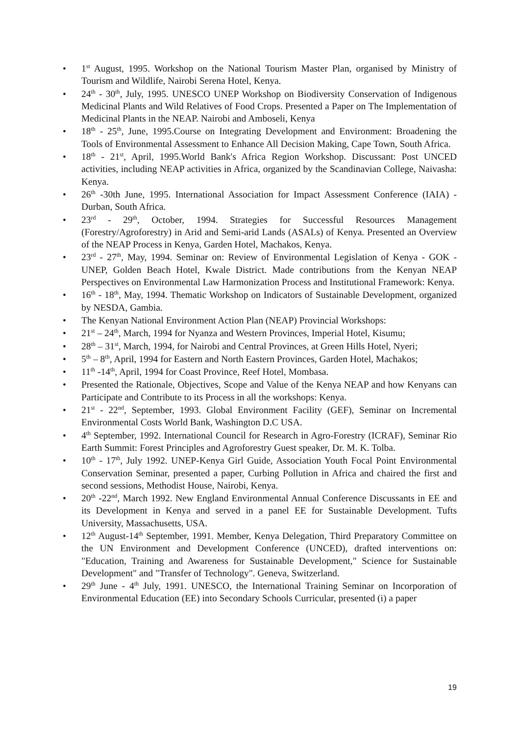• 1<sup>st</sup> August, 1995. Workshop on the National Tourism Master Plan, organised by Ministry of Tourism and Wildlife, Nairobi Serena Hotel, Kenya.
• 24<sup>th</sup> - 30<sup>th</sup>, July, 1995. UNESCO UNEP Workshop on Biodiversity Conservation of Indigenous Medicinal Plants and Wild Relatives of Food Crops. Presented a Paper on The Implementation of Medicinal Plants in the NEAP. Nairobi and Amboseli, Kenya
• 18<sup>th</sup> - 25<sup>th</sup>, June, 1995.Course on Integrating Development and Environment: Broadening the Tools of Environmental Assessment to Enhance All Decision Making, Cape Town, South Africa.
• 18<sup>th</sup> - 21<sup>st</sup>, April, 1995.World Bank's Africa Region Workshop. Discussant: Post UNCED activities, including NEAP activities in Africa, organized by the Scandinavian College, Naivasha: Kenya.
• 26<sup>th</sup> -30th June, 1995. International Association for Impact Assessment Conference (IAIA) - Durban, South Africa.
• 23<sup>rd</sup> - 29<sup>th</sup>, October, 1994. Strategies for Successful Resources Management (Forestry/Agroforestry) in Arid and Semi-arid Lands (ASALs) of Kenya. Presented an Overview of the NEAP Process in Kenya, Garden Hotel, Machakos, Kenya.
• 23<sup>rd</sup> - 27<sup>th</sup>, May, 1994. Seminar on: Review of Environmental Legislation of Kenya - GOK - UNEP, Golden Beach Hotel, Kwale District. Made contributions from the Kenyan NEAP Perspectives on Environmental Law Harmonization Process and Institutional Framework: Kenya.
• 16<sup>th</sup> - 18<sup>th</sup>, May, 1994. Thematic Workshop on Indicators of Sustainable Development, organized by NESDA, Gambia.
• The Kenyan National Environment Action Plan (NEAP) Provincial Workshops:
• 21<sup>st</sup> – 24<sup>th</sup>, March, 1994 for Nyanza and Western Provinces, Imperial Hotel, Kisumu;
• 28<sup>th</sup> – 31<sup>st</sup>, March, 1994, for Nairobi and Central Provinces, at Green Hills Hotel, Nyeri;
• 5<sup>th</sup> – 8<sup>th</sup>, April, 1994 for Eastern and North Eastern Provinces, Garden Hotel, Machakos;
• 11<sup>th</sup> -14<sup>th</sup>, April, 1994 for Coast Province, Reef Hotel, Mombasa.
• Presented the Rationale, Objectives, Scope and Value of the Kenya NEAP and how Kenyans can Participate and Contribute to its Process in all the workshops: Kenya.
• 21<sup>st</sup> - 22<sup>nd</sup>, September, 1993. Global Environment Facility (GEF), Seminar on Incremental Environmental Costs World Bank, Washington D.C USA.
• 4<sup>th</sup> September, 1992. International Council for Research in Agro-Forestry (ICRAF), Seminar Rio Earth Summit: Forest Principles and Agroforestry Guest speaker, Dr. M. K. Tolba.
• 10<sup>th</sup> - 17<sup>th</sup>, July 1992. UNEP-Kenya Girl Guide, Association Youth Focal Point Environmental Conservation Seminar, presented a paper, Curbing Pollution in Africa and chaired the first and second sessions, Methodist House, Nairobi, Kenya.
• 20<sup>th</sup> -22<sup>nd</sup>, March 1992. New England Environmental Annual Conference Discussants in EE and its Development in Kenya and served in a panel EE for Sustainable Development. Tufts University, Massachusetts, USA.
• 12<sup>th</sup> August-14<sup>th</sup> September, 1991. Member, Kenya Delegation, Third Preparatory Committee on the UN Environment and Development Conference (UNCED), drafted interventions on: "Education, Training and Awareness for Sustainable Development," Science for Sustainable Development" and "Transfer of Technology". Geneva, Switzerland.
• 29<sup>th</sup> June - 4<sup>th</sup> July, 1991. UNESCO, the International Training Seminar on Incorporation of Environmental Education (EE) into Secondary Schools Curricular, presented (i) a paper
19